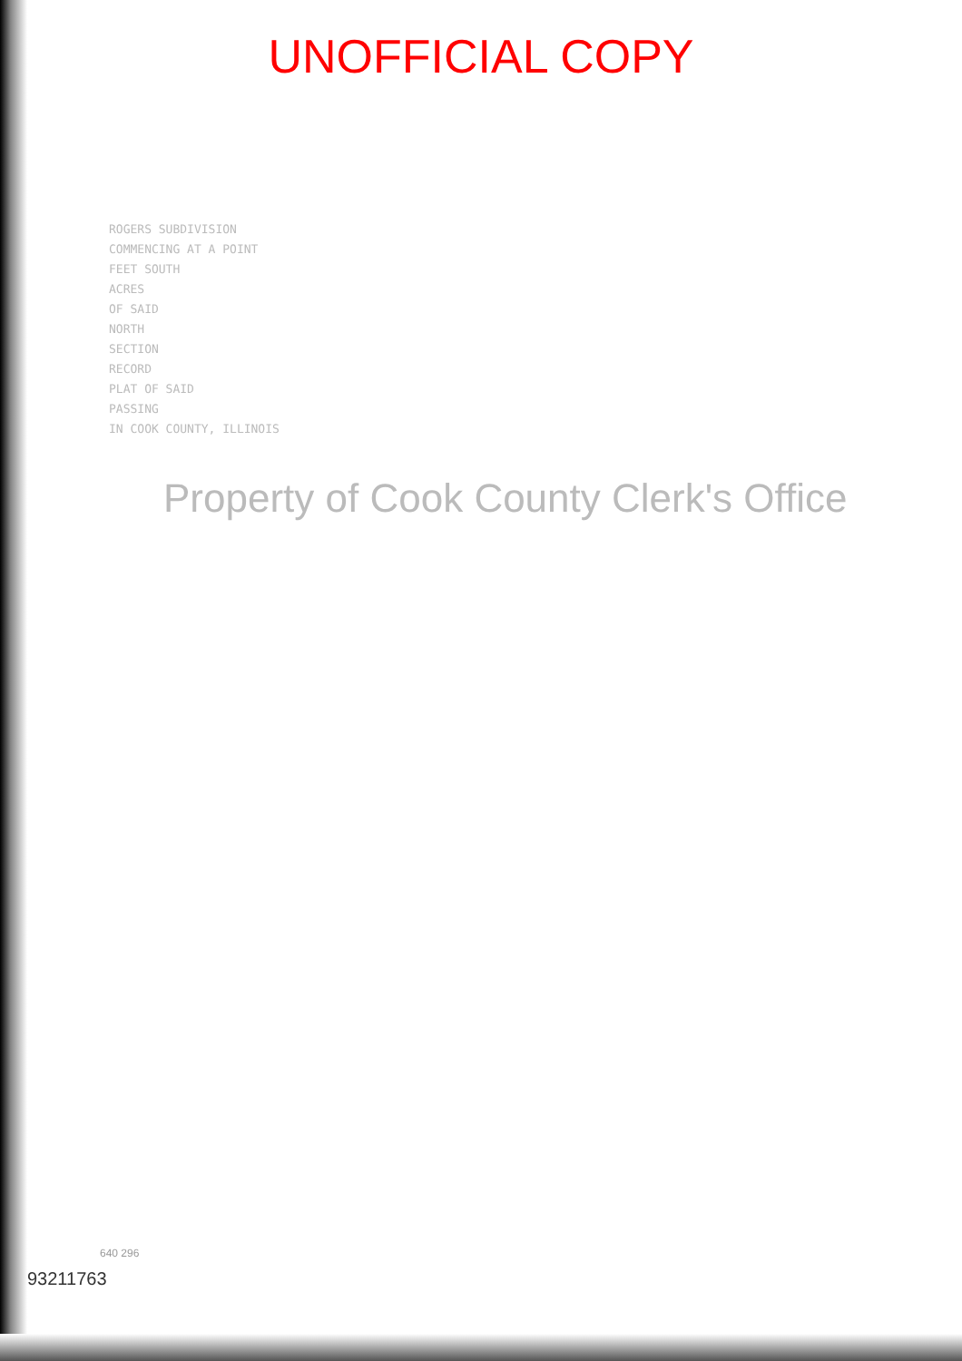UNOFFICIAL COPY
ROGERS SUBDIVISION
COMMENCING AT A POINT
FEET SOUTH
ACRES
OF SAID
NORTH
SECTION
RECORD
PLAT OF SAID
PASSING
IN COOK COUNTY, ILLINOIS
Property of Cook County Clerk's Office
640 296
93211763